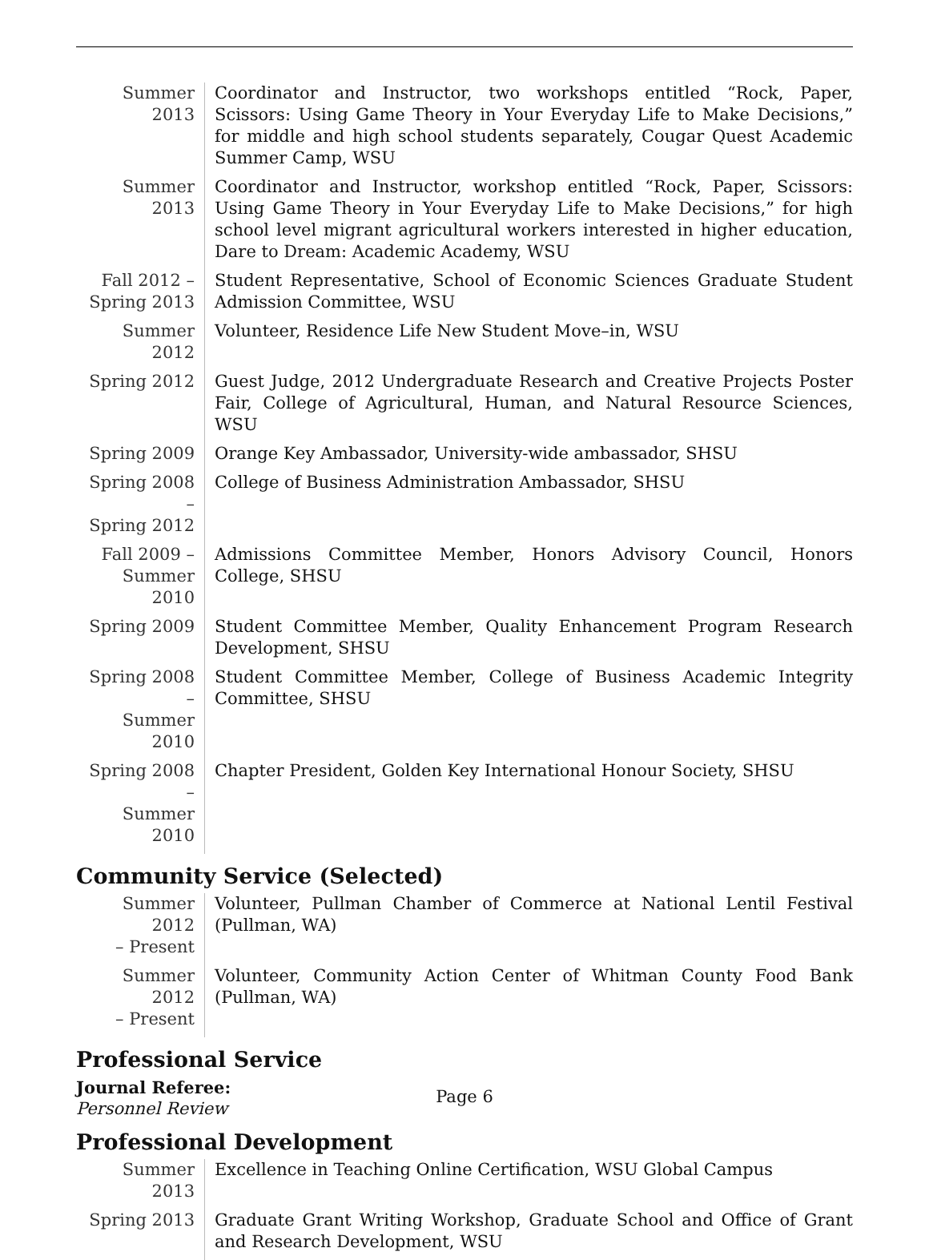| Summer 2013 | Coordinator and Instructor, two workshops entitled “Rock, Paper, Scissors: Using Game Theory in Your Everyday Life to Make Decisions,” for middle and high school students separately, Cougar Quest Academic Summer Camp, WSU |
| Summer 2013 | Coordinator and Instructor, workshop entitled “Rock, Paper, Scissors: Using Game Theory in Your Everyday Life to Make Decisions,” for high school level migrant agricultural workers interested in higher education, Dare to Dream: Academic Academy, WSU |
| Fall 2012 – Spring 2013 | Student Representative, School of Economic Sciences Graduate Student Admission Committee, WSU |
| Summer 2012 | Volunteer, Residence Life New Student Move–in, WSU |
| Spring 2012 | Guest Judge, 2012 Undergraduate Research and Creative Projects Poster Fair, College of Agricultural, Human, and Natural Resource Sciences, WSU |
| Spring 2009 | Orange Key Ambassador, University-wide ambassador, SHSU |
| Spring 2008 – Spring 2012 | College of Business Administration Ambassador, SHSU |
| Fall 2009 – Summer 2010 | Admissions Committee Member, Honors Advisory Council, Honors College, SHSU |
| Spring 2009 | Student Committee Member, Quality Enhancement Program Research Development, SHSU |
| Spring 2008 – Summer 2010 | Student Committee Member, College of Business Academic Integrity Committee, SHSU |
| Spring 2008 – Summer 2010 | Chapter President, Golden Key International Honour Society, SHSU |
Community Service (Selected)
| Summer 2012 – Present | Volunteer, Pullman Chamber of Commerce at National Lentil Festival (Pullman, WA) |
| Summer 2012 – Present | Volunteer, Community Action Center of Whitman County Food Bank (Pullman, WA) |
Professional Service
Journal Referee:
Personnel Review
Professional Development
| Summer 2013 | Excellence in Teaching Online Certification, WSU Global Campus |
| Spring 2013 | Graduate Grant Writing Workshop, Graduate School and Office of Grant and Research Development, WSU |
Page 6